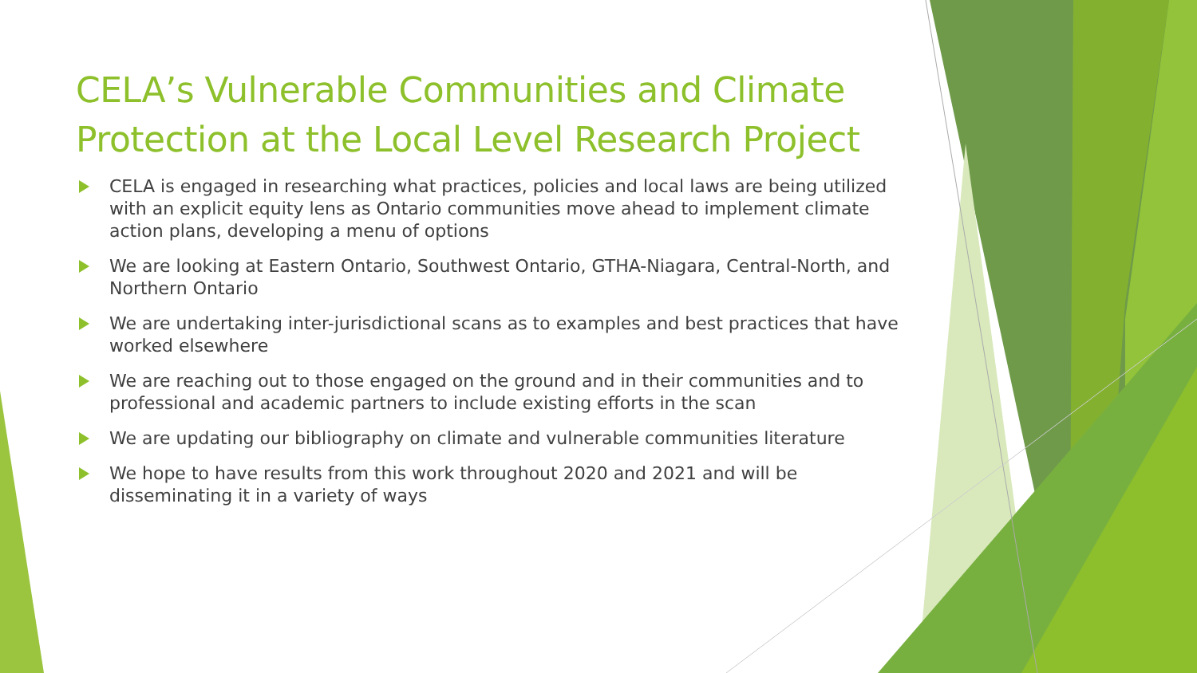CELA’s Vulnerable Communities and Climate Protection at the Local Level Research Project
CELA is engaged in researching what practices, policies and local laws are being utilized with an explicit equity lens as Ontario communities move ahead to implement climate action plans, developing a menu of options
We are looking at Eastern Ontario, Southwest Ontario, GTHA-Niagara, Central-North, and Northern Ontario
We are undertaking inter-jurisdictional scans as to examples and best practices that have worked elsewhere
We are reaching out to those engaged on the ground and in their communities and to professional and academic partners to include existing efforts in the scan
We are updating our bibliography on climate and vulnerable communities literature
We hope to have results from this work throughout 2020 and 2021 and will be disseminating it in a variety of ways